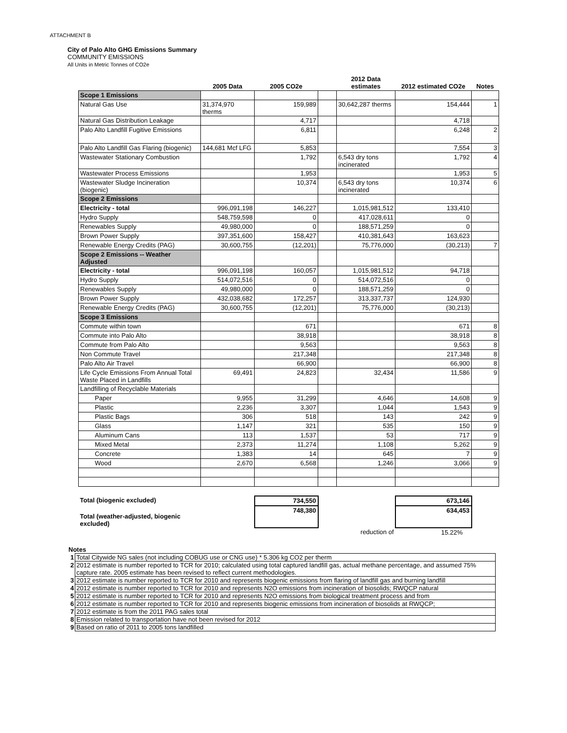ATTACHMENT B
City of Palo Alto GHG Emissions Summary
COMMUNITY EMISSIONS
All Units in Metric Tonnes of CO2e
| | 2005 Data | 2005 CO2e | | 2012 Data estimates | 2012 estimated CO2e | Notes |
| --- | --- | --- | --- | --- | --- | --- |
| Scope 1 Emissions | | | | | | |
| Natural Gas Use | 31,374,970 therms | 159,989 | | 30,642,287 therms | 154,444 | 1 |
| Natural Gas Distribution Leakage | | 4,717 | | | 4,718 | |
| Palo Alto Landfill Fugitive Emissions | | 6,811 | | | 6,248 | 2 |
| Palo Alto Landfill Gas Flaring (biogenic) | 144,681 Mcf LFG | 5,853 | | | 7,554 | 3 |
| Wastewater Stationary Combustion | | 1,792 | | 6,543 dry tons incinerated | 1,792 | 4 |
| Wastewater Process Emissions | | 1,953 | | | 1,953 | 5 |
| Wastewater Sludge Incineration (biogenic) | | 10,374 | | 6,543 dry tons incinerated | 10,374 | 6 |
| Scope 2 Emissions | | | | | | |
| Electricity - total | 996,091,198 | 146,227 | | 1,015,981,512 | 133,410 | |
| Hydro Supply | 548,759,598 | 0 | | 417,028,611 | 0 | |
| Renewables Supply | 49,980,000 | 0 | | 188,571,259 | 0 | |
| Brown Power Supply | 397,351,600 | 158,427 | | 410,381,643 | 163,623 | |
| Renewable Energy Credits (PAG) | 30,600,755 | (12,201) | | 75,776,000 | (30,213) | 7 |
| Scope 2 Emissions -- Weather Adjusted | | | | | | |
| Electricity - total | 996,091,198 | 160,057 | | 1,015,981,512 | 94,718 | |
| Hydro Supply | 514,072,516 | 0 | | 514,072,516 | 0 | |
| Renewables Supply | 49,980,000 | 0 | | 188,571,259 | 0 | |
| Brown Power Supply | 432,038,682 | 172,257 | | 313,337,737 | 124,930 | |
| Renewable Energy Credits (PAG) | 30,600,755 | (12,201) | | 75,776,000 | (30,213) | |
| Scope 3 Emissions | | | | | | |
| Commute within town | | 671 | | | 671 | 8 |
| Commute into Palo Alto | | 38,918 | | | 38,918 | 8 |
| Commute from Palo Alto | | 9,563 | | | 9,563 | 8 |
| Non Commute Travel | | 217,348 | | | 217,348 | 8 |
| Palo Alto Air Travel | | 66,900 | | | 66,900 | 8 |
| Life Cycle Emissions From Annual Total Waste Placed in Landfills | 69,491 | 24,823 | | 32,434 | 11,586 | 9 |
| Landfilling of Recyclable Materials | | | | | | |
| Paper | 9,955 | 31,299 | | 4,646 | 14,608 | 9 |
| Plastic | 2,236 | 3,307 | | 1,044 | 1,543 | 9 |
| Plastic Bags | 306 | 518 | | 143 | 242 | 9 |
| Glass | 1,147 | 321 | | 535 | 150 | 9 |
| Aluminum Cans | 113 | 1,537 | | 53 | 717 | 9 |
| Mixed Metal | 2,373 | 11,274 | | 1,108 | 5,262 | 9 |
| Concrete | 1,383 | 14 | | 645 | 7 | 9 |
| Wood | 2,670 | 6,568 | | 1,246 | 3,066 | 9 |
| Total (biogenic excluded) | | 734,550 | | | 673,146 | |
| Total (weather-adjusted, biogenic excluded) | | 748,380 | | | 634,453 | |
| | | | | reduction of | 15.22% | |
Notes
| 1 | Total Citywide NG sales (not including COBUG use or CNG use) * 5.306 kg CO2 per therm |
| 2 | 2012 estimate is number reported to TCR for 2010; calculated using total captured landfill gas, actual methane percentage, and assumed 75% capture rate. 2005 estimate has been revised to reflect current methodologies. |
| 3 | 2012 estimate is number reported to TCR for 2010 and represents biogenic emissions from flaring of landfill gas and burning landfill |
| 4 | 2012 estimate is number reported to TCR for 2010 and represents N2O emissions from incineration of biosolids; RWQCP natural |
| 5 | 2012 estimate is number reported to TCR for 2010 and represents N2O emissions from biological treatment process and from |
| 6 | 2012 estimate is number reported to TCR for 2010 and represents biogenic emissions from incineration of biosolids at RWQCP; |
| 7 | 2012 estimate is from the 2011 PAG sales total |
| 8 | Emission related to transportation have not been revised for 2012 |
| 9 | Based on ratio of 2011 to 2005 tons landfilled |